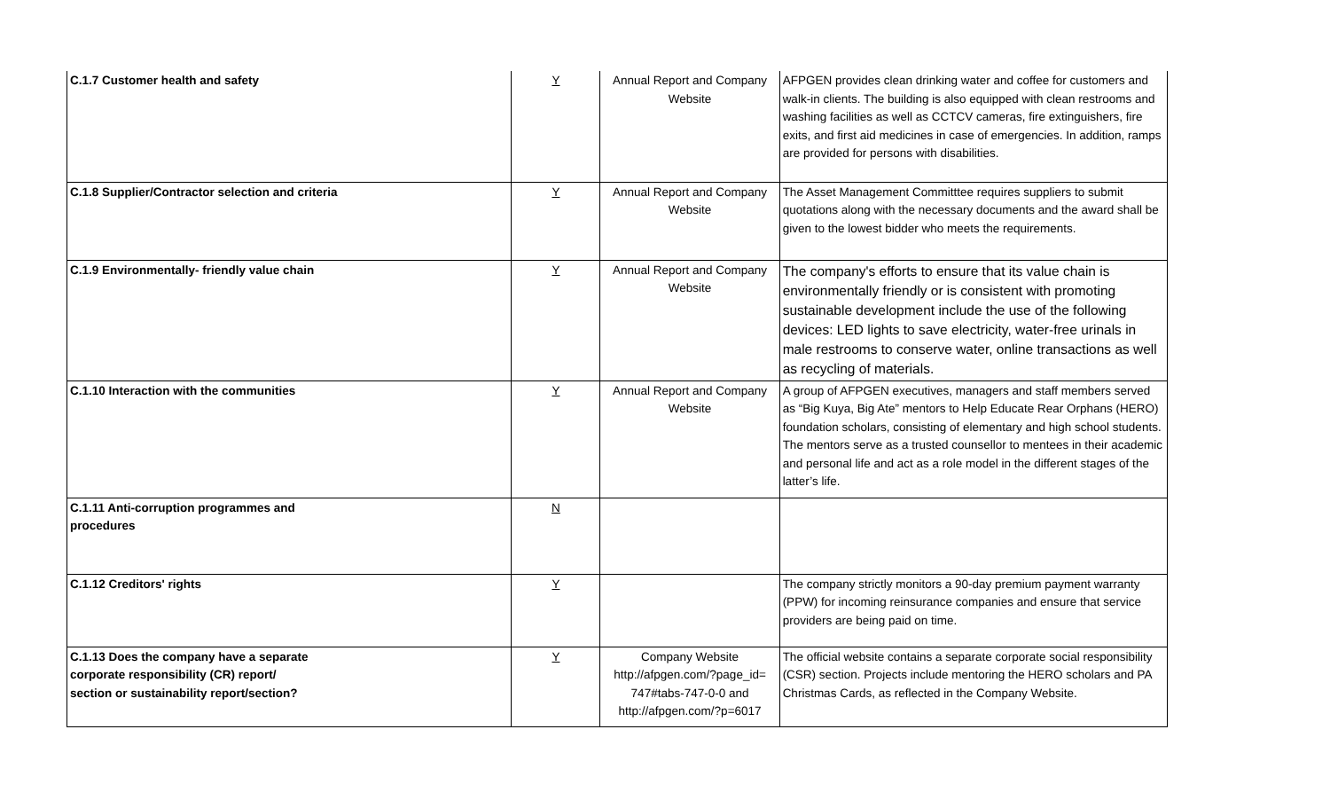| C.1.7 Customer health and safety | Y | Annual Report and Company Website | AFPGEN provides clean drinking water and coffee for customers and walk-in clients. The building is also equipped with clean restrooms and washing facilities as well as CCTCV cameras, fire extinguishers, fire exits, and first aid medicines in case of emergencies. In addition, ramps are provided for persons with disabilities. |
| C.1.8 Supplier/Contractor selection and criteria | Y | Annual Report and Company Website | The Asset Management Committtee requires suppliers to submit quotations along with the necessary documents and the award shall be given to the lowest bidder who meets the requirements. |
| C.1.9 Environmentally- friendly value chain | Y | Annual Report and Company Website | The company's efforts to ensure that its value chain is environmentally friendly or is consistent with promoting sustainable development include the use of the following devices: LED lights to save electricity, water-free urinals in male restrooms to conserve water, online transactions as well as recycling of materials. |
| C.1.10 Interaction with the communities | Y | Annual Report and Company Website | A group of AFPGEN executives, managers and staff members served as “Big Kuya, Big Ate” mentors to Help Educate Rear Orphans (HERO) foundation scholars, consisting of elementary and high school students. The mentors serve as a trusted counsellor to mentees in their academic and personal life and act as a role model in the different stages of the latter’s life. |
| C.1.11 Anti-corruption programmes and procedures | N | | |
| C.1.12 Creditors' rights | Y | | The company strictly monitors a 90-day premium payment warranty (PPW) for incoming reinsurance companies and ensure that service providers are being paid on time. |
| C.1.13 Does the company have a separate corporate responsibility (CR) report/ section or sustainability report/section? | Y | Company Website http://afpgen.com/?page_id= 747#tabs-747-0-0 and http://afpgen.com/?p=6017 | The official website contains a separate corporate social responsibility (CSR) section. Projects include mentoring the HERO scholars and PA Christmas Cards, as reflected in the Company Website. |